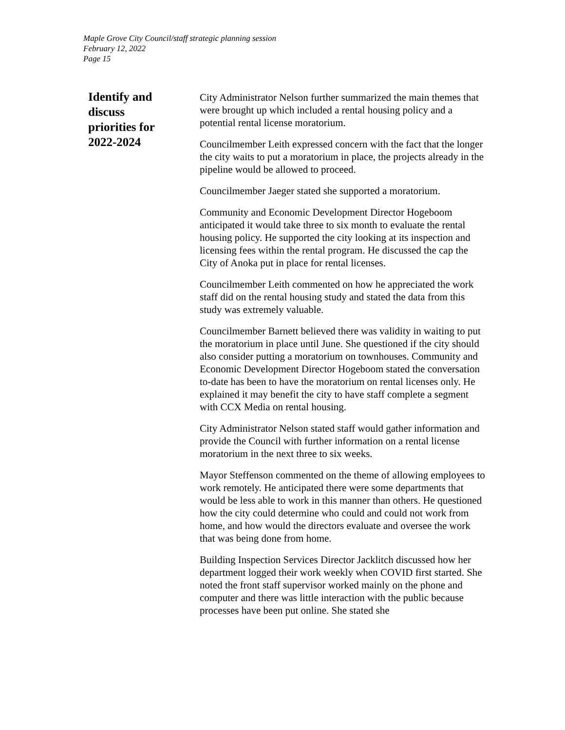Maple Grove City Council/staff strategic planning session
February 12, 2022
Page 15
Identify and
discuss
priorities for
2022-2024
City Administrator Nelson further summarized the main themes that were brought up which included a rental housing policy and a potential rental license moratorium.
Councilmember Leith expressed concern with the fact that the longer the city waits to put a moratorium in place, the projects already in the pipeline would be allowed to proceed.
Councilmember Jaeger stated she supported a moratorium.
Community and Economic Development Director Hogeboom anticipated it would take three to six month to evaluate the rental housing policy. He supported the city looking at its inspection and licensing fees within the rental program. He discussed the cap the City of Anoka put in place for rental licenses.
Councilmember Leith commented on how he appreciated the work staff did on the rental housing study and stated the data from this study was extremely valuable.
Councilmember Barnett believed there was validity in waiting to put the moratorium in place until June. She questioned if the city should also consider putting a moratorium on townhouses. Community and Economic Development Director Hogeboom stated the conversation to-date has been to have the moratorium on rental licenses only. He explained it may benefit the city to have staff complete a segment with CCX Media on rental housing.
City Administrator Nelson stated staff would gather information and provide the Council with further information on a rental license moratorium in the next three to six weeks.
Mayor Steffenson commented on the theme of allowing employees to work remotely. He anticipated there were some departments that would be less able to work in this manner than others. He questioned how the city could determine who could and could not work from home, and how would the directors evaluate and oversee the work that was being done from home.
Building Inspection Services Director Jacklitch discussed how her department logged their work weekly when COVID first started. She noted the front staff supervisor worked mainly on the phone and computer and there was little interaction with the public because processes have been put online. She stated she